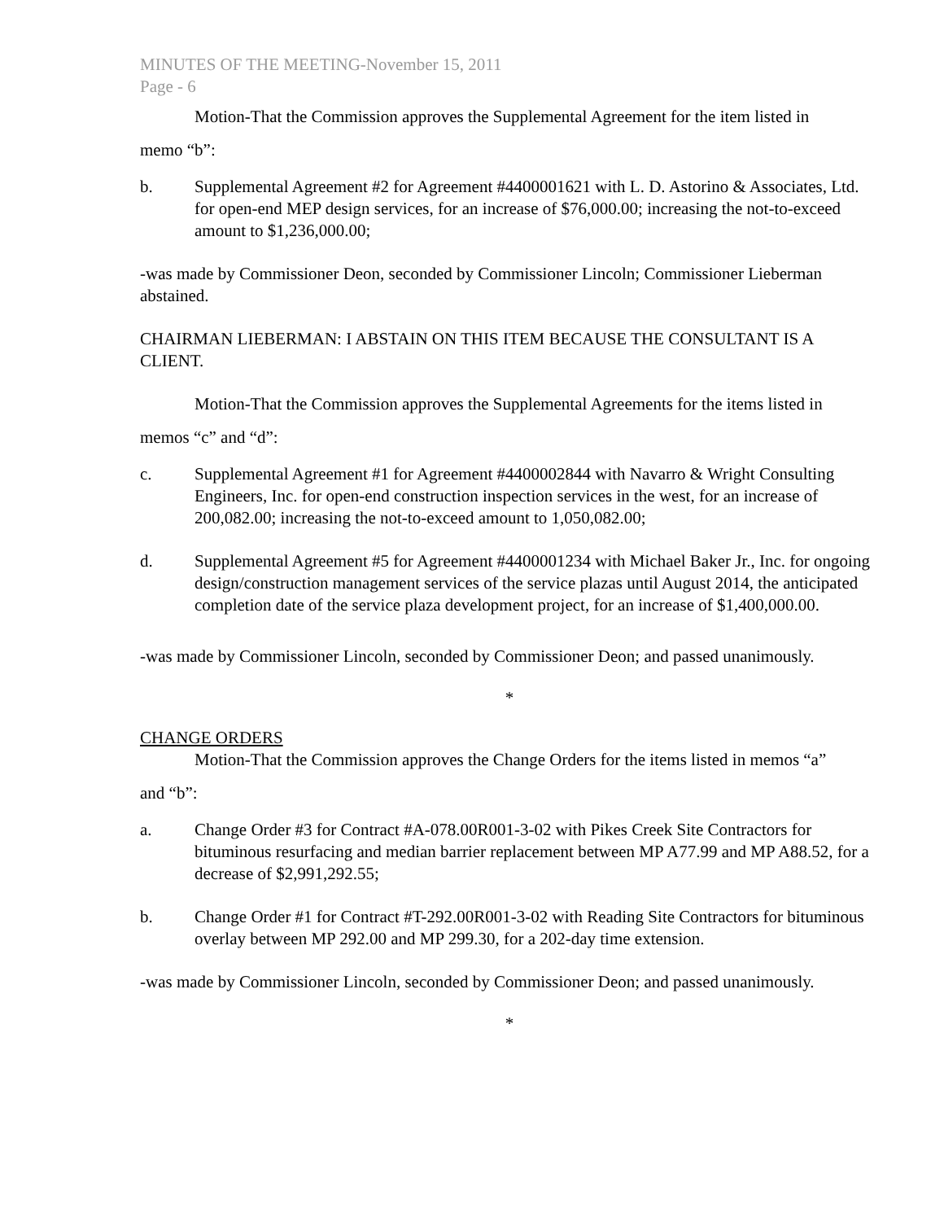MINUTES OF THE MEETING-November 15, 2011
Page - 6
Motion-That the Commission approves the Supplemental Agreement for the item listed in
memo “b”:
b. Supplemental Agreement #2 for Agreement #4400001621 with L. D. Astorino & Associates, Ltd. for open-end MEP design services, for an increase of $76,000.00; increasing the not-to-exceed amount to $1,236,000.00;
-was made by Commissioner Deon, seconded by Commissioner Lincoln; Commissioner Lieberman abstained.
CHAIRMAN LIEBERMAN: I ABSTAIN ON THIS ITEM BECAUSE THE CONSULTANT IS A CLIENT.
Motion-That the Commission approves the Supplemental Agreements for the items listed in
memos “c” and “d”:
c. Supplemental Agreement #1 for Agreement #4400002844 with Navarro & Wright Consulting Engineers, Inc. for open-end construction inspection services in the west, for an increase of 200,082.00; increasing the not-to-exceed amount to 1,050,082.00;
d. Supplemental Agreement #5 for Agreement #4400001234 with Michael Baker Jr., Inc. for ongoing design/construction management services of the service plazas until August 2014, the anticipated completion date of the service plaza development project, for an increase of $1,400,000.00.
-was made by Commissioner Lincoln, seconded by Commissioner Deon; and passed unanimously.
*
CHANGE ORDERS
Motion-That the Commission approves the Change Orders for the items listed in memos “a”
and “b”:
a. Change Order #3 for Contract #A-078.00R001-3-02 with Pikes Creek Site Contractors for bituminous resurfacing and median barrier replacement between MP A77.99 and MP A88.52, for a decrease of $2,991,292.55;
b. Change Order #1 for Contract #T-292.00R001-3-02 with Reading Site Contractors for bituminous overlay between MP 292.00 and MP 299.30, for a 202-day time extension.
-was made by Commissioner Lincoln, seconded by Commissioner Deon; and passed unanimously.
*